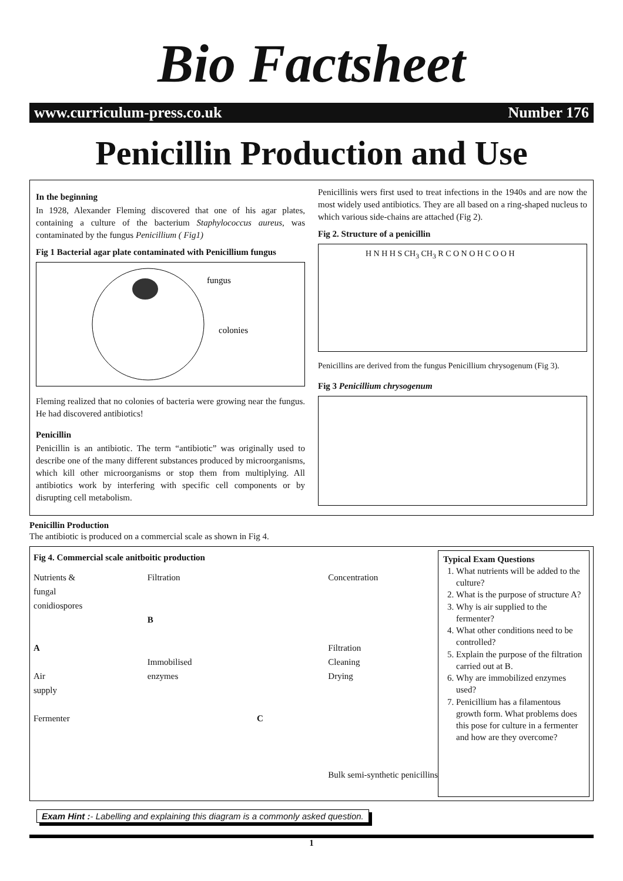Bio Factsheet
www.curriculum-press.co.uk Number 176
Penicillin Production and Use
In the beginning
In 1928, Alexander Fleming discovered that one of his agar plates, containing a culture of the bacterium Staphylococcus aureus, was contaminated by the fungus Penicillium ( Fig1)
Fig 1 Bacterial agar plate contaminated with Penicillium fungus
fungus
colonies
Fleming realized that no colonies of bacteria were growing near the fungus. He had discovered antibiotics!
Penicillin
Penicillin is an antibiotic. The term “antibiotic” was originally used to describe one of the many different substances produced by microorganisms, which kill other microorganisms or stop them from multiplying. All antibiotics work by interfering with specific cell components or by disrupting cell metabolism.
Penicillinis wers first used to treat infections in the 1940s and are now the most widely used antibiotics. They are all based on a ring-shaped nucleus to which various side-chains are attached (Fig 2).
Fig 2. Structure of a penicillin
H N H H S CH<sub>3</sub> CH<sub>3</sub> R C O N O H C O O H
Penicillins are derived from the fungus Penicillium chrysogenum (Fig 3).
Fig 3 Penicillium chrysogenum
Penicillin Production
The antibiotic is produced on a commercial scale as shown in Fig 4.
Fig 4. Commercial scale anitboitic production
Nutrients &
fungal
conidiospores
A
Air
supply
Fermenter
Filtration
B
Immobilised
enzymes
C Concentration
Filtration
Cleaning
Drying
Bulk semi-synthetic penicillins
Typical Exam Questions
1. What nutrients will be added to the culture?
2. What is the purpose of structure A?
3. Why is air supplied to the fermenter?
4. What other conditions need to be controlled?
5. Explain the purpose of the filtration carried out at B.
6. Why are immobilized enzymes used?
7. Penicillium has a filamentous growth form. What problems does this pose for culture in a fermenter and how are they overcome?
Exam Hint :- Labelling and explaining this diagram is a commonly asked question.
1